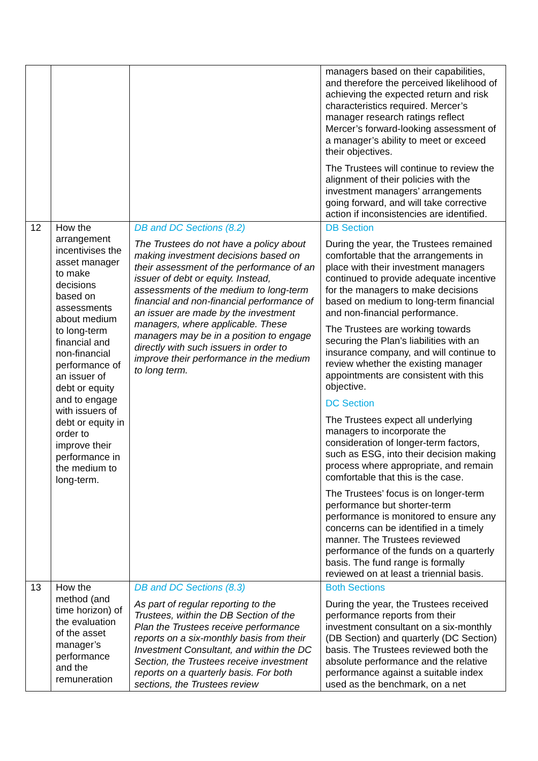| | | | managers based on their capabilities, and therefore the perceived likelihood of achieving the expected return and risk characteristics required. Mercer’s manager research ratings reflect Mercer’s forward-looking assessment of a manager’s ability to meet or exceed their objectives. The Trustees will continue to review the alignment of their policies with the investment managers’ arrangements going forward, and will take corrective action if inconsistencies are identified. |
| 12 | How the arrangement incentivises the asset manager to make decisions based on assessments about medium to long-term financial and non-financial performance of an issuer of debt or equity and to engage with issuers of debt or equity in order to improve their performance in the medium to long-term. | DB and DC Sections (8.2) The Trustees do not have a policy about making investment decisions based on their assessment of the performance of an issuer of debt or equity. Instead, assessments of the medium to long-term financial and non-financial performance of an issuer are made by the investment managers, where applicable. These managers may be in a position to engage directly with such issuers in order to improve their performance in the medium to long term. | DB Section During the year, the Trustees remained comfortable that the arrangements in place with their investment managers continued to provide adequate incentive for the managers to make decisions based on medium to long-term financial and non-financial performance. The Trustees are working towards securing the Plan’s liabilities with an insurance company, and will continue to review whether the existing manager appointments are consistent with this objective. DC Section The Trustees expect all underlying managers to incorporate the consideration of longer-term factors, such as ESG, into their decision making process where appropriate, and remain comfortable that this is the case. The Trustees’ focus is on longer-term performance but shorter-term performance is monitored to ensure any concerns can be identified in a timely manner. The Trustees reviewed performance of the funds on a quarterly basis. The fund range is formally reviewed on at least a triennial basis. |
| 13 | How the method (and time horizon) of the evaluation of the asset manager’s performance and the remuneration | DB and DC Sections (8.3) As part of regular reporting to the Trustees, within the DB Section of the Plan the Trustees receive performance reports on a six-monthly basis from their Investment Consultant, and within the DC Section, the Trustees receive investment reports on a quarterly basis. For both sections, the Trustees review | Both Sections During the year, the Trustees received performance reports from their investment consultant on a six-monthly (DB Section) and quarterly (DC Section) basis. The Trustees reviewed both the absolute performance and the relative performance against a suitable index used as the benchmark, on a net |